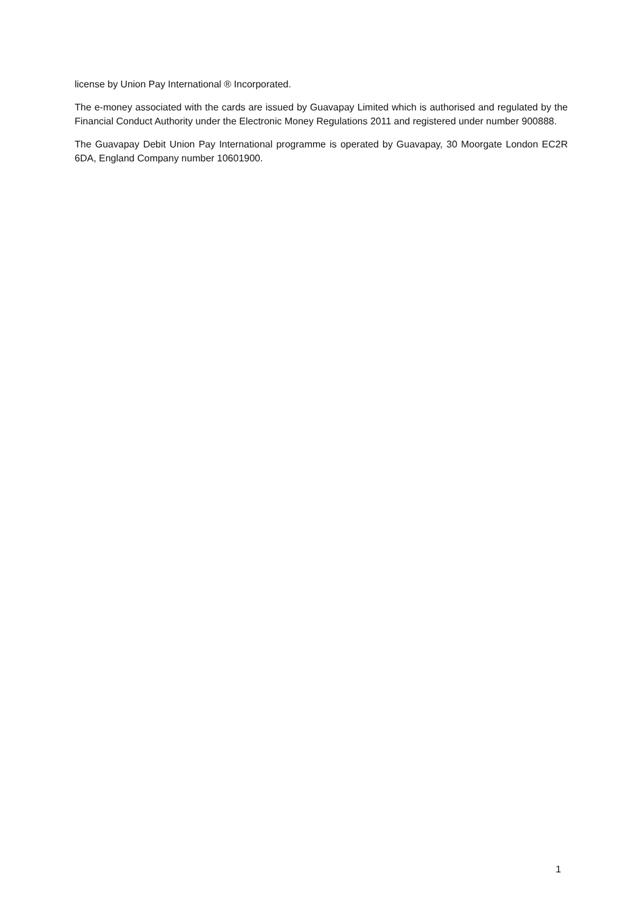license by Union Pay International ® Incorporated.
The e-money associated with the cards are issued by Guavapay Limited which is authorised and regulated by the Financial Conduct Authority under the Electronic Money Regulations 2011 and registered under number 900888.
The Guavapay Debit Union Pay International programme is operated by Guavapay, 30 Moorgate London EC2R 6DA, England Company number 10601900.
1